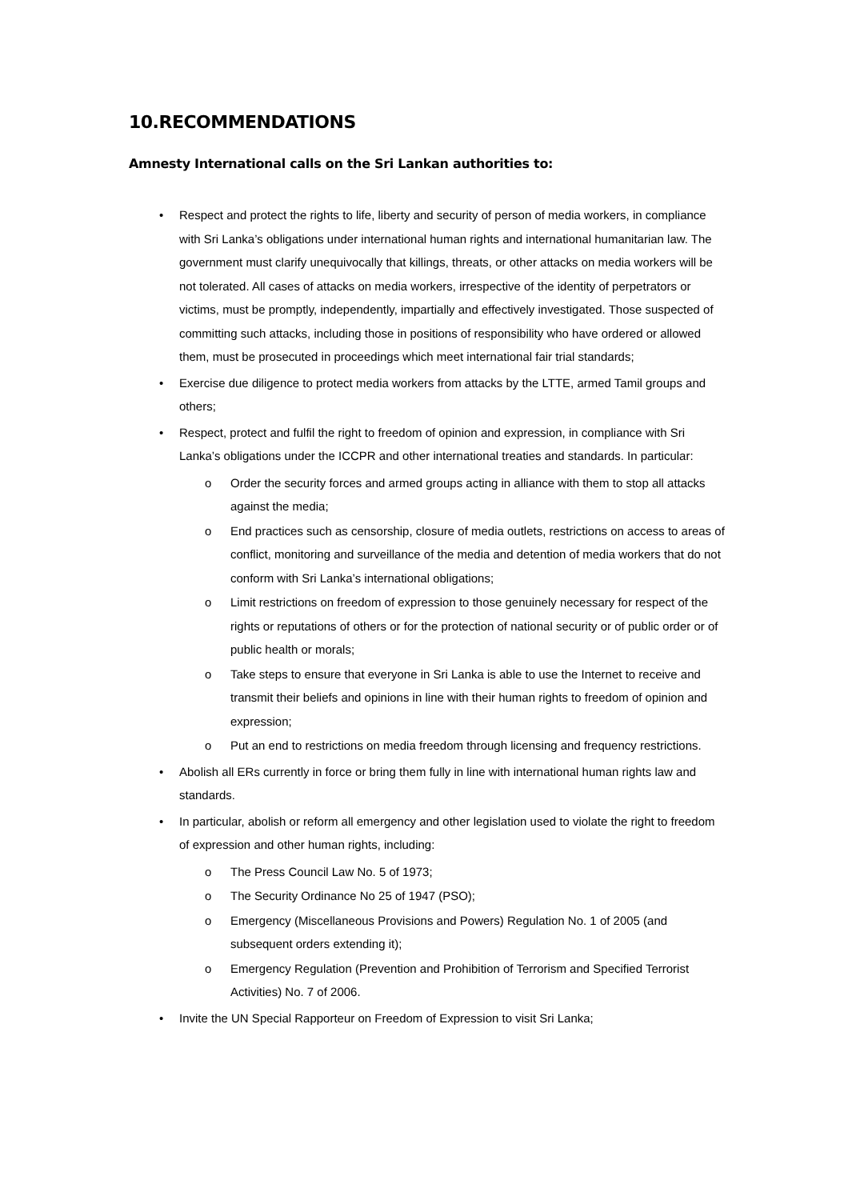10.RECOMMENDATIONS
Amnesty International calls on the Sri Lankan authorities to:
• Respect and protect the rights to life, liberty and security of person of media workers, in compliance with Sri Lanka’s obligations under international human rights and international humanitarian law. The government must clarify unequivocally that killings, threats, or other attacks on media workers will be not tolerated. All cases of attacks on media workers, irrespective of the identity of perpetrators or victims, must be promptly, independently, impartially and effectively investigated. Those suspected of committing such attacks, including those in positions of responsibility who have ordered or allowed them, must be prosecuted in proceedings which meet international fair trial standards;
• Exercise due diligence to protect media workers from attacks by the LTTE, armed Tamil groups and others;
• Respect, protect and fulfil the right to freedom of opinion and expression, in compliance with Sri Lanka’s obligations under the ICCPR and other international treaties and standards. In particular:
o Order the security forces and armed groups acting in alliance with them to stop all attacks against the media;
o End practices such as censorship, closure of media outlets, restrictions on access to areas of conflict, monitoring and surveillance of the media and detention of media workers that do not conform with Sri Lanka’s international obligations;
o Limit restrictions on freedom of expression to those genuinely necessary for respect of the rights or reputations of others or for the protection of national security or of public order or of public health or morals;
o Take steps to ensure that everyone in Sri Lanka is able to use the Internet to receive and transmit their beliefs and opinions in line with their human rights to freedom of opinion and expression;
o Put an end to restrictions on media freedom through licensing and frequency restrictions.
• Abolish all ERs currently in force or bring them fully in line with international human rights law and standards.
• In particular, abolish or reform all emergency and other legislation used to violate the right to freedom of expression and other human rights, including:
o The Press Council Law No. 5 of 1973;
o The Security Ordinance No 25 of 1947 (PSO);
o Emergency (Miscellaneous Provisions and Powers) Regulation No. 1 of 2005 (and subsequent orders extending it);
o Emergency Regulation (Prevention and Prohibition of Terrorism and Specified Terrorist Activities) No. 7 of 2006.
• Invite the UN Special Rapporteur on Freedom of Expression to visit Sri Lanka;